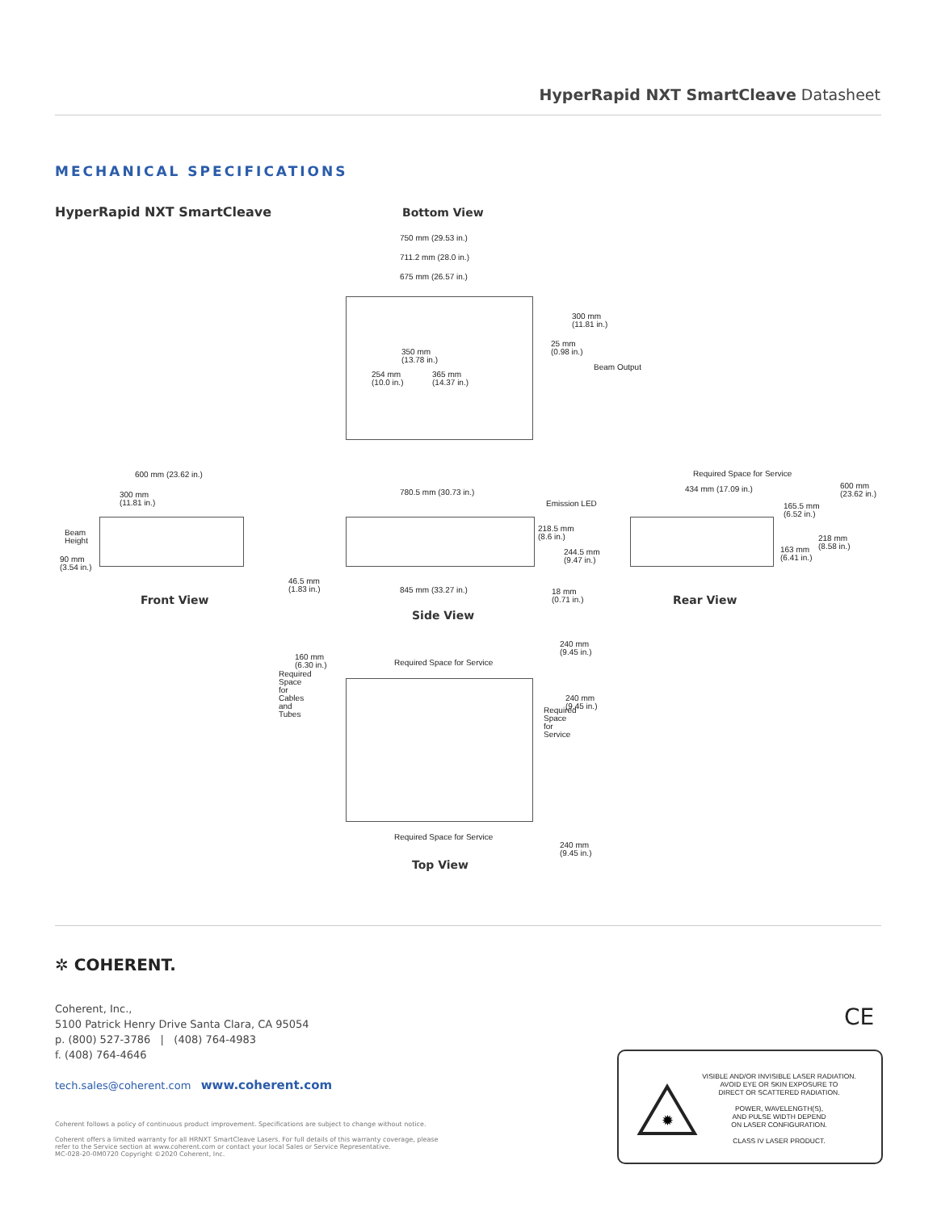HyperRapid NXT SmartCleave Datasheet
MECHANICAL SPECIFICATIONS
HyperRapid NXT SmartCleave Bottom View
750 mm (29.53 in.)
711.2 mm (28.0 in.)
675 mm (26.57 in.)
300 mm
(11.81 in.)
25 mm
(0.98 in.)
Beam Output
350 mm
(13.78 in.)
254 mm
(10.0 in.)
365 mm
(14.37 in.)
600 mm (23.62 in.)
300 mm
(11.81 in.)
Beam
Height
90 mm
(3.54 in.)
Front View
780.5 mm (30.73 in.)
Emission LED
218.5 mm
(8.6 in.)
244.5 mm
(9.47 in.)
46.5 mm
(1.83 in.)
845 mm (33.27 in.)
18 mm
(0.71 in.)
Side View
Required Space for Service
434 mm (17.09 in.)
600 mm
(23.62 in.)
165.5 mm
(6.52 in.)
218 mm
(8.58 in.)
163 mm
(6.41 in.)
Rear View
240 mm
(9.45 in.)
160 mm
(6.30 in.)
Required Space for Service
240 mm
(9.45 in.)
Required Space for Cables and Tubes
Required Space for Service
Required Space for Service
240 mm
(9.45 in.)
Top View
✲ COHERENT.
Coherent, Inc.,
5100 Patrick Henry Drive Santa Clara, CA 95054
p. (800) 527-3786 | (408) 764-4983
f. (408) 764-4646
tech.sales@coherent.com www.coherent.com
Coherent follows a policy of continuous product improvement. Specifications are subject to change without notice.
Coherent offers a limited warranty for all HRNXT SmartCleave Lasers. For full details of this warranty coverage, please
refer to the Service section at www.coherent.com or contact your local Sales or Service Representative.
MC-028-20-0M0720 Copyright ©2020 Coherent, Inc.
CE
VISIBLE AND/OR INVISIBLE LASER RADIATION.
AVOID EYE OR SKIN EXPOSURE TO
DIRECT OR SCATTERED RADIATION.
POWER, WAVELENGTH(S),
AND PULSE WIDTH DEPEND
ON LASER CONFIGURATION.
CLASS IV LASER PRODUCT.
✹